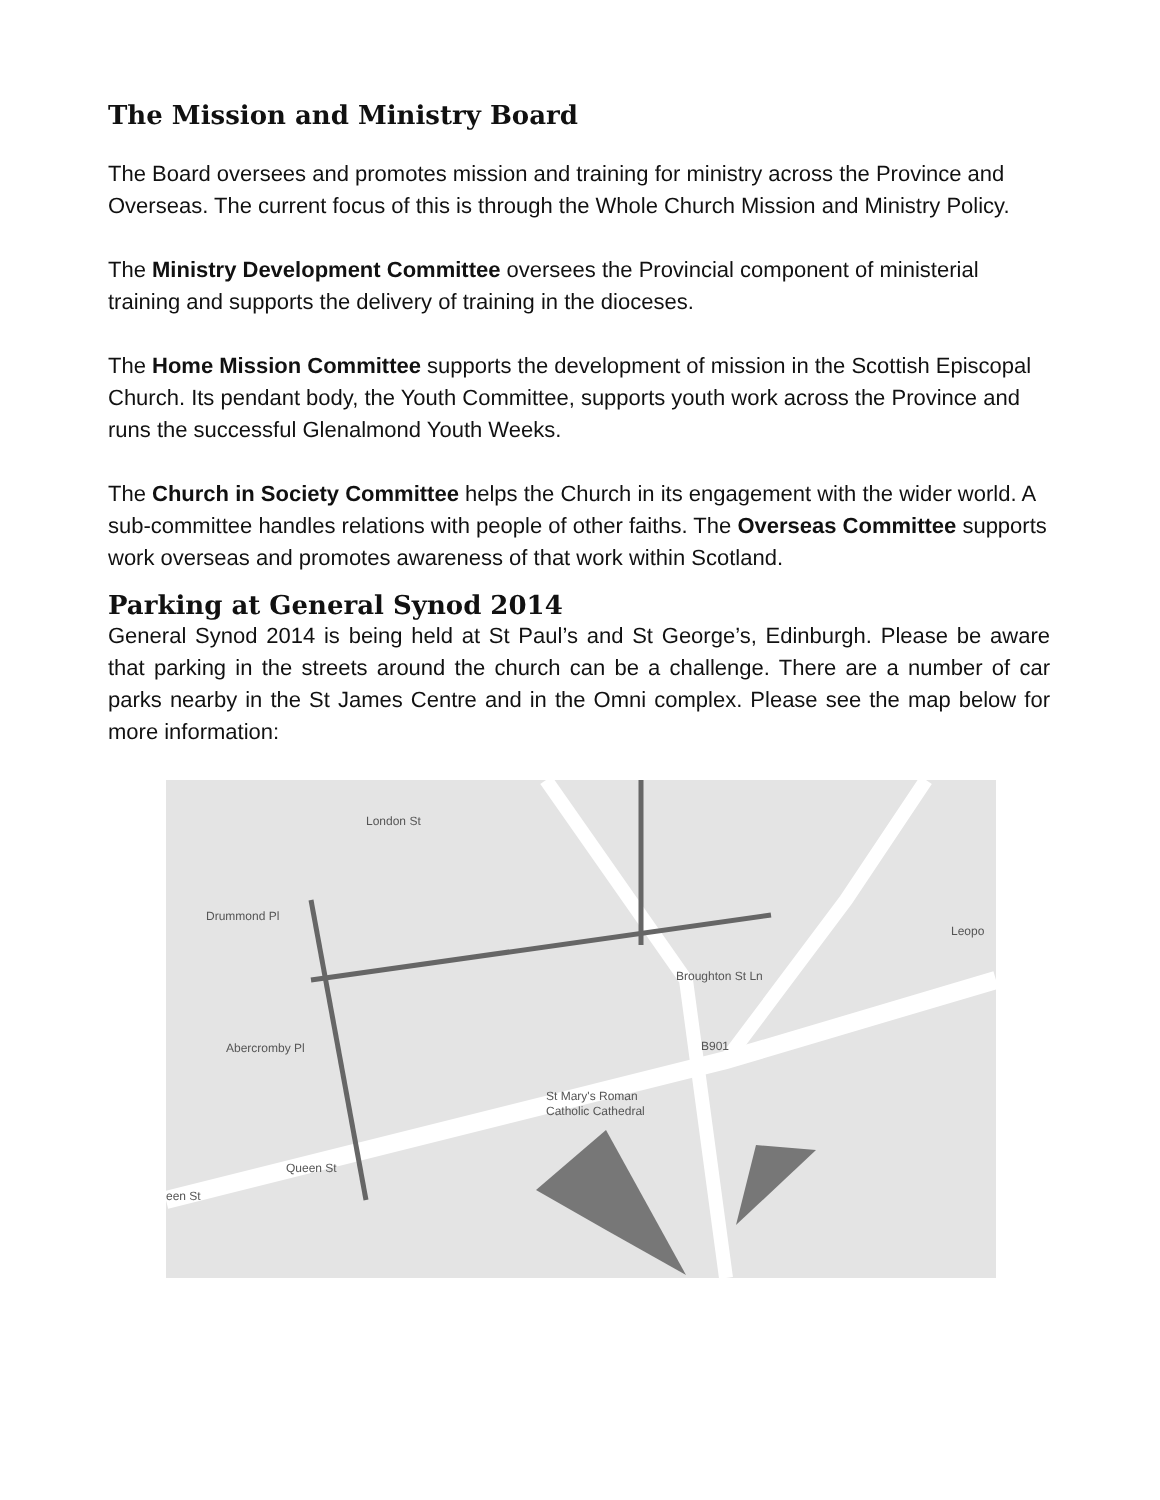The Mission and Ministry Board
The Board oversees and promotes mission and training for ministry across the Province and Overseas. The current focus of this is through the Whole Church Mission and Ministry Policy.
The Ministry Development Committee oversees the Provincial component of ministerial training and supports the delivery of training in the dioceses.
The Home Mission Committee supports the development of mission in the Scottish Episcopal Church. Its pendant body, the Youth Committee, supports youth work across the Province and runs the successful Glenalmond Youth Weeks.
The Church in Society Committee helps the Church in its engagement with the wider world. A sub-committee handles relations with people of other faiths. The Overseas Committee supports work overseas and promotes awareness of that work within Scotland.
Parking at General Synod 2014
General Synod 2014 is being held at St Paul’s and St George’s, Edinburgh. Please be aware that parking in the streets around the church can be a challenge. There are a number of car parks nearby in the St James Centre and in the Omni complex. Please see the map below for more information:
London St
Drummond Pl
Abercromby Pl
St Mary's Roman
Catholic Cathedral
Queen St
Broughton St Ln
B901
Leopo
een St